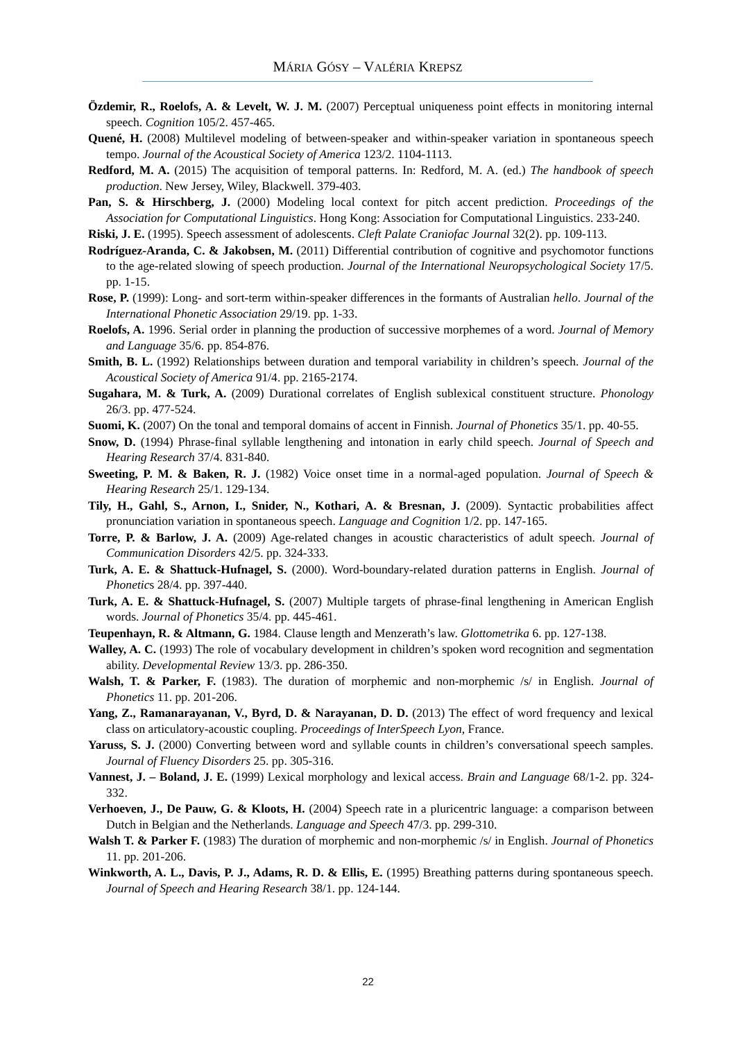MÁRIA GÓSY – VALÉRIA KREPSZ
Özdemir, R., Roelofs, A. & Levelt, W. J. M. (2007) Perceptual uniqueness point effects in monitoring internal speech. Cognition 105/2. 457-465.
Quené, H. (2008) Multilevel modeling of between-speaker and within-speaker variation in spontaneous speech tempo. Journal of the Acoustical Society of America 123/2. 1104-1113.
Redford, M. A. (2015) The acquisition of temporal patterns. In: Redford, M. A. (ed.) The handbook of speech production. New Jersey, Wiley, Blackwell. 379-403.
Pan, S. & Hirschberg, J. (2000) Modeling local context for pitch accent prediction. Proceedings of the Association for Computational Linguistics. Hong Kong: Association for Computational Linguistics. 233-240.
Riski, J. E. (1995). Speech assessment of adolescents. Cleft Palate Craniofac Journal 32(2). pp. 109-113.
Rodríguez-Aranda, C. & Jakobsen, M. (2011) Differential contribution of cognitive and psychomotor functions to the age-related slowing of speech production. Journal of the International Neuropsychological Society 17/5. pp. 1-15.
Rose, P. (1999): Long- and sort-term within-speaker differences in the formants of Australian hello. Journal of the International Phonetic Association 29/19. pp. 1-33.
Roelofs, A. 1996. Serial order in planning the production of successive morphemes of a word. Journal of Memory and Language 35/6. pp. 854-876.
Smith, B. L. (1992) Relationships between duration and temporal variability in children’s speech. Journal of the Acoustical Society of America 91/4. pp. 2165-2174.
Sugahara, M. & Turk, A. (2009) Durational correlates of English sublexical constituent structure. Phonology 26/3. pp. 477-524.
Suomi, K. (2007) On the tonal and temporal domains of accent in Finnish. Journal of Phonetics 35/1. pp. 40-55.
Snow, D. (1994) Phrase-final syllable lengthening and intonation in early child speech. Journal of Speech and Hearing Research 37/4. 831-840.
Sweeting, P. M. & Baken, R. J. (1982) Voice onset time in a normal-aged population. Journal of Speech & Hearing Research 25/1. 129-134.
Tily, H., Gahl, S., Arnon, I., Snider, N., Kothari, A. & Bresnan, J. (2009). Syntactic probabilities affect pronunciation variation in spontaneous speech. Language and Cognition 1/2. pp. 147-165.
Torre, P. & Barlow, J. A. (2009) Age-related changes in acoustic characteristics of adult speech. Journal of Communication Disorders 42/5. pp. 324-333.
Turk, A. E. & Shattuck-Hufnagel, S. (2000). Word-boundary-related duration patterns in English. Journal of Phonetics 28/4. pp. 397-440.
Turk, A. E. & Shattuck-Hufnagel, S. (2007) Multiple targets of phrase-final lengthening in American English words. Journal of Phonetics 35/4. pp. 445-461.
Teupenhayn, R. & Altmann, G. 1984. Clause length and Menzerath’s law. Glottometrika 6. pp. 127-138.
Walley, A. C. (1993) The role of vocabulary development in children’s spoken word recognition and segmentation ability. Developmental Review 13/3. pp. 286-350.
Walsh, T. & Parker, F. (1983). The duration of morphemic and non-morphemic /s/ in English. Journal of Phonetics 11. pp. 201-206.
Yang, Z., Ramanarayanan, V., Byrd, D. & Narayanan, D. D. (2013) The effect of word frequency and lexical class on articulatory-acoustic coupling. Proceedings of InterSpeech Lyon, France.
Yaruss, S. J. (2000) Converting between word and syllable counts in children’s conversational speech samples. Journal of Fluency Disorders 25. pp. 305-316.
Vannest, J. – Boland, J. E. (1999) Lexical morphology and lexical access. Brain and Language 68/1-2. pp. 324-332.
Verhoeven, J., De Pauw, G. & Kloots, H. (2004) Speech rate in a pluricentric language: a comparison between Dutch in Belgian and the Netherlands. Language and Speech 47/3. pp. 299-310.
Walsh T. & Parker F. (1983) The duration of morphemic and non-morphemic /s/ in English. Journal of Phonetics 11. pp. 201-206.
Winkworth, A. L., Davis, P. J., Adams, R. D. & Ellis, E. (1995) Breathing patterns during spontaneous speech. Journal of Speech and Hearing Research 38/1. pp. 124-144.
22